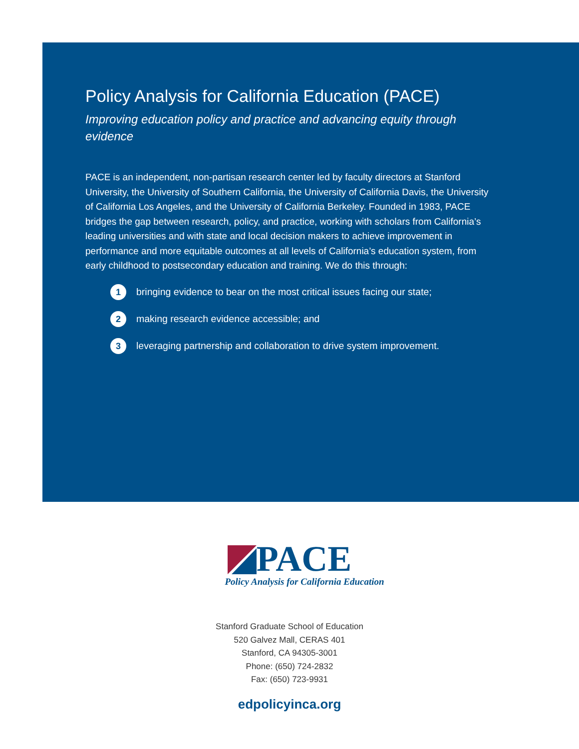Policy Analysis for California Education (PACE)
Improving education policy and practice and advancing equity through evidence
PACE is an independent, non-partisan research center led by faculty directors at Stanford University, the University of Southern California, the University of California Davis, the University of California Los Angeles, and the University of California Berkeley. Founded in 1983, PACE bridges the gap between research, policy, and practice, working with scholars from California’s leading universities and with state and local decision makers to achieve improvement in performance and more equitable outcomes at all levels of California’s education system, from early childhood to postsecondary education and training. We do this through:
1 bringing evidence to bear on the most critical issues facing our state;
2 making research evidence accessible; and
3 leveraging partnership and collaboration to drive system improvement.
PACE
Policy Analysis for California Education
Stanford Graduate School of Education
520 Galvez Mall, CERAS 401
Stanford, CA 94305-3001
Phone: (650) 724-2832
Fax: (650) 723-9931
edpolicyinca.org